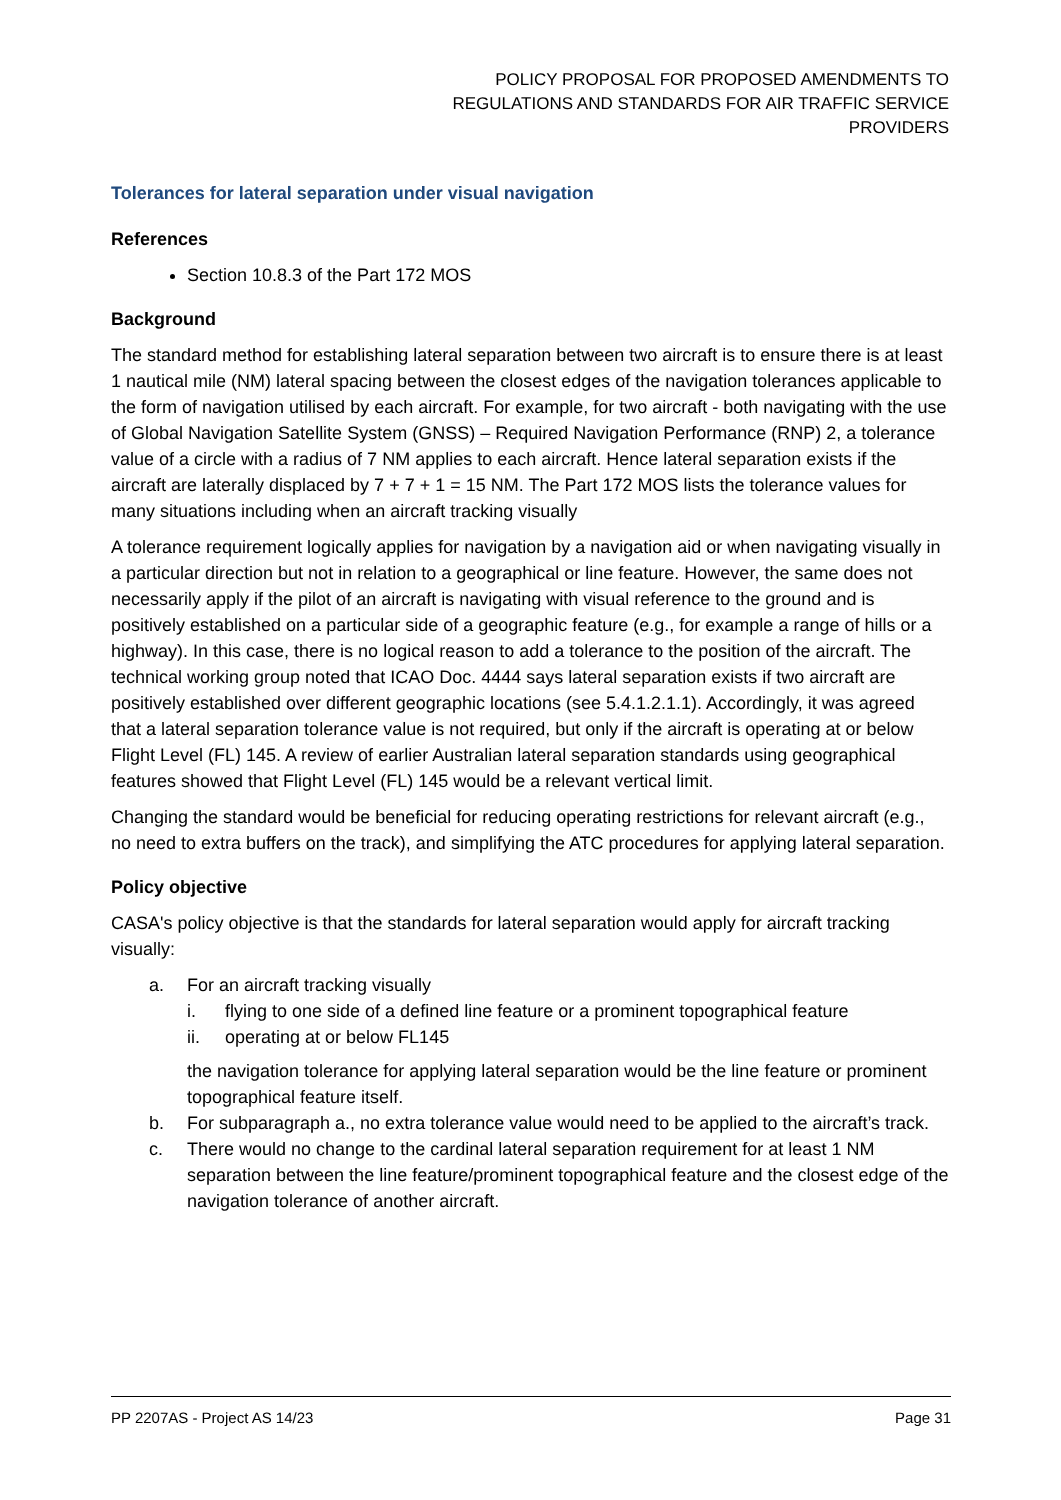POLICY PROPOSAL FOR PROPOSED AMENDMENTS TO
REGULATIONS AND STANDARDS FOR AIR TRAFFIC SERVICE
PROVIDERS
Tolerances for lateral separation under visual navigation
References
Section 10.8.3 of the Part 172 MOS
Background
The standard method for establishing lateral separation between two aircraft is to ensure there is at least 1 nautical mile (NM) lateral spacing between the closest edges of the navigation tolerances applicable to the form of navigation utilised by each aircraft. For example, for two aircraft - both navigating with the use of Global Navigation Satellite System (GNSS) – Required Navigation Performance (RNP) 2, a tolerance value of a circle with a radius of 7 NM applies to each aircraft. Hence lateral separation exists if the aircraft are laterally displaced by 7 + 7 + 1 = 15 NM. The Part 172 MOS lists the tolerance values for many situations including when an aircraft tracking visually
A tolerance requirement logically applies for navigation by a navigation aid or when navigating visually in a particular direction but not in relation to a geographical or line feature. However, the same does not necessarily apply if the pilot of an aircraft is navigating with visual reference to the ground and is positively established on a particular side of a geographic feature (e.g., for example a range of hills or a highway). In this case, there is no logical reason to add a tolerance to the position of the aircraft. The technical working group noted that ICAO Doc. 4444 says lateral separation exists if two aircraft are positively established over different geographic locations (see 5.4.1.2.1.1). Accordingly, it was agreed that a lateral separation tolerance value is not required, but only if the aircraft is operating at or below Flight Level (FL) 145. A review of earlier Australian lateral separation standards using geographical features showed that Flight Level (FL) 145 would be a relevant vertical limit.
Changing the standard would be beneficial for reducing operating restrictions for relevant aircraft (e.g., no need to extra buffers on the track), and simplifying the ATC procedures for applying lateral separation.
Policy objective
CASA's policy objective is that the standards for lateral separation would apply for aircraft tracking visually:
a. For an aircraft tracking visually
i. flying to one side of a defined line feature or a prominent topographical feature
ii. operating at or below FL145
the navigation tolerance for applying lateral separation would be the line feature or prominent topographical feature itself.
b. For subparagraph a., no extra tolerance value would need to be applied to the aircraft’s track.
c. There would no change to the cardinal lateral separation requirement for at least 1 NM separation between the line feature/prominent topographical feature and the closest edge of the navigation tolerance of another aircraft.
PP 2207AS - Project AS 14/23 Page 31